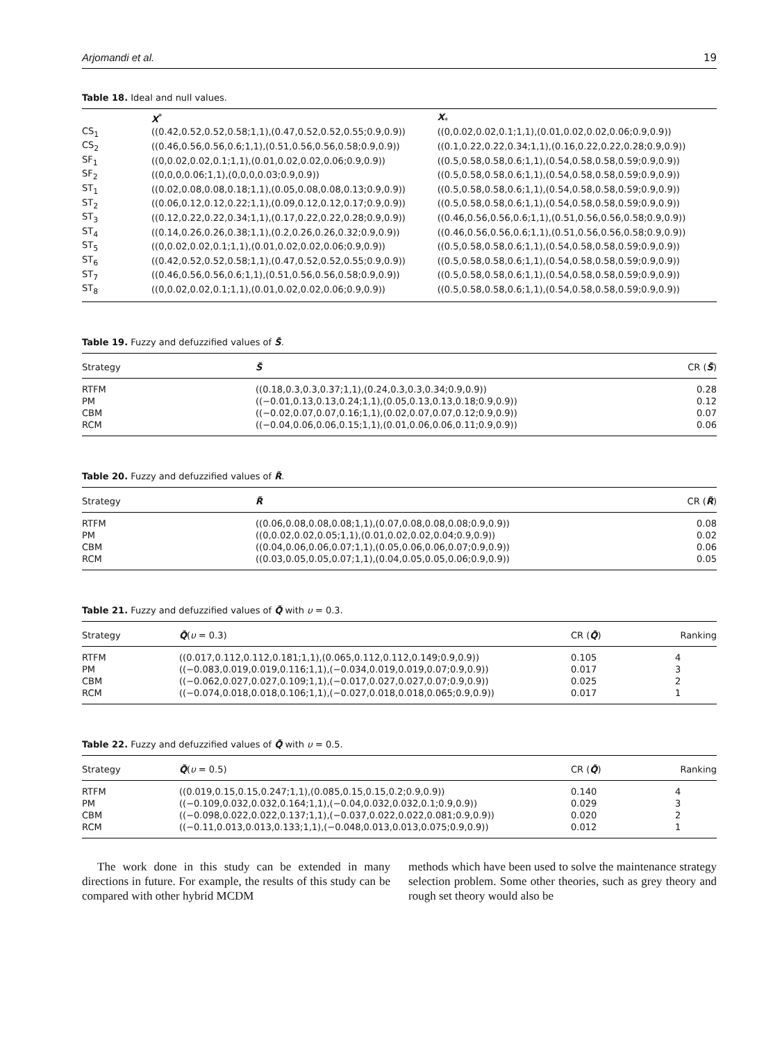Arjomandi et al. 19
Table 18. Ideal and null values.
| | X<sup>*</sup> | X<sub>*</sub> |
| --- | --- | --- |
| CS<sub>1</sub> | ((0.42,0.52,0.52,0.58;1,1),(0.47,0.52,0.52,0.55;0.9,0.9)) | ((0,0.02,0.02,0.1;1,1),(0.01,0.02,0.02,0.06;0.9,0.9)) |
| CS<sub>2</sub> | ((0.46,0.56,0.56,0.6;1,1),(0.51,0.56,0.56,0.58;0.9,0.9)) | ((0.1,0.22,0.22,0.34;1,1),(0.16,0.22,0.22,0.28;0.9,0.9)) |
| SF<sub>1</sub> | ((0,0.02,0.02,0.1;1,1),(0.01,0.02,0.02,0.06;0.9,0.9)) | ((0.5,0.58,0.58,0.6;1,1),(0.54,0.58,0.58,0.59;0.9,0.9)) |
| SF<sub>2</sub> | ((0,0,0,0.06;1,1),(0,0,0,0.03;0.9,0.9)) | ((0.5,0.58,0.58,0.6;1,1),(0.54,0.58,0.58,0.59;0.9,0.9)) |
| ST<sub>1</sub> | ((0.02,0.08,0.08,0.18;1,1),(0.05,0.08,0.08,0.13;0.9,0.9)) | ((0.5,0.58,0.58,0.6;1,1),(0.54,0.58,0.58,0.59;0.9,0.9)) |
| ST<sub>2</sub> | ((0.06,0.12,0.12,0.22;1,1),(0.09,0.12,0.12,0.17;0.9,0.9)) | ((0.5,0.58,0.58,0.6;1,1),(0.54,0.58,0.58,0.59;0.9,0.9)) |
| ST<sub>3</sub> | ((0.12,0.22,0.22,0.34;1,1),(0.17,0.22,0.22,0.28;0.9,0.9)) | ((0.46,0.56,0.56,0.6;1,1),(0.51,0.56,0.56,0.58;0.9,0.9)) |
| ST<sub>4</sub> | ((0.14,0.26,0.26,0.38;1,1),(0.2,0.26,0.26,0.32;0.9,0.9)) | ((0.46,0.56,0.56,0.6;1,1),(0.51,0.56,0.56,0.58;0.9,0.9)) |
| ST<sub>5</sub> | ((0,0.02,0.02,0.1;1,1),(0.01,0.02,0.02,0.06;0.9,0.9)) | ((0.5,0.58,0.58,0.6;1,1),(0.54,0.58,0.58,0.59;0.9,0.9)) |
| ST<sub>6</sub> | ((0.42,0.52,0.52,0.58;1,1),(0.47,0.52,0.52,0.55;0.9,0.9)) | ((0.5,0.58,0.58,0.6;1,1),(0.54,0.58,0.58,0.59;0.9,0.9)) |
| ST<sub>7</sub> | ((0.46,0.56,0.56,0.6;1,1),(0.51,0.56,0.56,0.58;0.9,0.9)) | ((0.5,0.58,0.58,0.6;1,1),(0.54,0.58,0.58,0.59;0.9,0.9)) |
| ST<sub>8</sub> | ((0,0.02,0.02,0.1;1,1),(0.01,0.02,0.02,0.06;0.9,0.9)) | ((0.5,0.58,0.58,0.6;1,1),(0.54,0.58,0.58,0.59;0.9,0.9)) |
Table 19. Fuzzy and defuzzified values of S̃.
| Strategy | S̃ | CR ( S̃ ) |
| --- | --- | --- |
| RTFM | ((0.18,0.3,0.3,0.37;1,1),(0.24,0.3,0.3,0.34;0.9,0.9)) | 0.28 |
| PM | ((−0.01,0.13,0.13,0.24;1,1),(0.05,0.13,0.13,0.18;0.9,0.9)) | 0.12 |
| CBM | ((−0.02,0.07,0.07,0.16;1,1),(0.02,0.07,0.07,0.12;0.9,0.9)) | 0.07 |
| RCM | ((−0.04,0.06,0.06,0.15;1,1),(0.01,0.06,0.06,0.11;0.9,0.9)) | 0.06 |
Table 20. Fuzzy and defuzzified values of R̃.
| Strategy | R̃ | CR ( R̃ ) |
| --- | --- | --- |
| RTFM | ((0.06,0.08,0.08,0.08;1,1),(0.07,0.08,0.08,0.08;0.9,0.9)) | 0.08 |
| PM | ((0,0.02,0.02,0.05;1,1),(0.01,0.02,0.02,0.04;0.9,0.9)) | 0.02 |
| CBM | ((0.04,0.06,0.06,0.07;1,1),(0.05,0.06,0.06,0.07;0.9,0.9)) | 0.06 |
| RCM | ((0.03,0.05,0.05,0.07;1,1),(0.04,0.05,0.05,0.06;0.9,0.9)) | 0.05 |
Table 21. Fuzzy and defuzzified values of Q̃ with υ = 0.3.
| Strategy | Q̃ ( υ = 0.3) | CR ( Q̃ ) | Ranking |
| --- | --- | --- | --- |
| RTFM | ((0.017,0.112,0.112,0.181;1,1),(0.065,0.112,0.112,0.149;0.9,0.9)) | 0.105 | 4 |
| PM | ((−0.083,0.019,0.019,0.116;1,1),(−0.034,0.019,0.019,0.07;0.9,0.9)) | 0.017 | 3 |
| CBM | ((−0.062,0.027,0.027,0.109;1,1),(−0.017,0.027,0.027,0.07;0.9,0.9)) | 0.025 | 2 |
| RCM | ((−0.074,0.018,0.018,0.106;1,1),(−0.027,0.018,0.018,0.065;0.9,0.9)) | 0.017 | 1 |
Table 22. Fuzzy and defuzzified values of Q̃ with υ = 0.5.
| Strategy | Q̃ ( υ = 0.5) | CR ( Q̃ ) | Ranking |
| --- | --- | --- | --- |
| RTFM | ((0.019,0.15,0.15,0.247;1,1),(0.085,0.15,0.15,0.2;0.9,0.9)) | 0.140 | 4 |
| PM | ((−0.109,0.032,0.032,0.164;1,1),(−0.04,0.032,0.032,0.1;0.9,0.9)) | 0.029 | 3 |
| CBM | ((−0.098,0.022,0.022,0.137;1,1),(−0.037,0.022,0.022,0.081;0.9,0.9)) | 0.020 | 2 |
| RCM | ((−0.11,0.013,0.013,0.133;1,1),(−0.048,0.013,0.013,0.075;0.9,0.9)) | 0.012 | 1 |
The work done in this study can be extended in many directions in future. For example, the results of this study can be compared with other hybrid MCDM
methods which have been used to solve the maintenance strategy selection problem. Some other theories, such as grey theory and rough set theory would also be